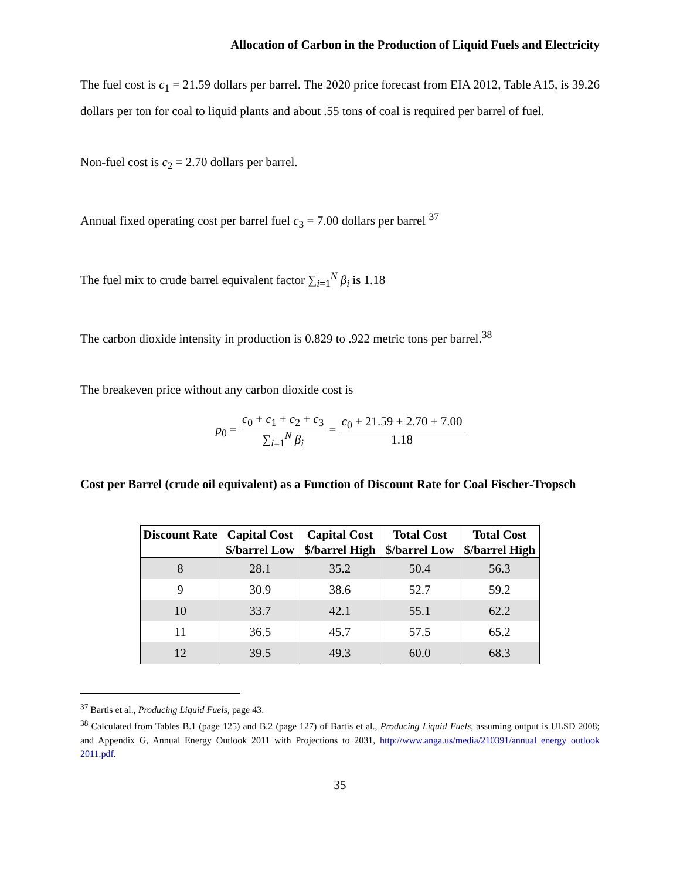Allocation of Carbon in the Production of Liquid Fuels and Electricity
The fuel cost is c<sub>1</sub> = 21.59 dollars per barrel. The 2020 price forecast from EIA 2012, Table A15, is 39.26 dollars per ton for coal to liquid plants and about .55 tons of coal is required per barrel of fuel.
Non-fuel cost is c<sub>2</sub> = 2.70 dollars per barrel.
Annual fixed operating cost per barrel fuel c<sub>3</sub> = 7.00 dollars per barrel <sup>37</sup>
The fuel mix to crude barrel equivalent factor ∑<sub>i=1</sub><sup>N</sup> β<sub>i</sub> is 1.18
The carbon dioxide intensity in production is 0.829 to .922 metric tons per barrel.<sup>38</sup>
The breakeven price without any carbon dioxide cost is
p<sub>0</sub> =
c<sub>0</sub> + c<sub>1</sub> + c<sub>2</sub> + c<sub>3</sub>
∑<sub>i=1</sub><sup>N</sup> β<sub>i</sub>
=
c<sub>0</sub> + 21.59 + 2.70 + 7.00
1.18
Cost per Barrel (crude oil equivalent) as a Function of Discount Rate for Coal Fischer-Tropsch
| Discount Rate | Capital Cost $/barrel Low | Capital Cost $/barrel High | Total Cost $/barrel Low | Total Cost $/barrel High |
| --- | --- | --- | --- | --- |
| 8 | 28.1 | 35.2 | 50.4 | 56.3 |
| 9 | 30.9 | 38.6 | 52.7 | 59.2 |
| 10 | 33.7 | 42.1 | 55.1 | 62.2 |
| 11 | 36.5 | 45.7 | 57.5 | 65.2 |
| 12 | 39.5 | 49.3 | 60.0 | 68.3 |
<sup>37</sup> Bartis et al., Producing Liquid Fuels, page 43.
<sup>38</sup> Calculated from Tables B.1 (page 125) and B.2 (page 127) of Bartis et al., Producing Liquid Fuels, assuming output is ULSD 2008; and Appendix G, Annual Energy Outlook 2011 with Projections to 2031, http://www.anga.us/media/210391/annual energy outlook 2011.pdf.
35